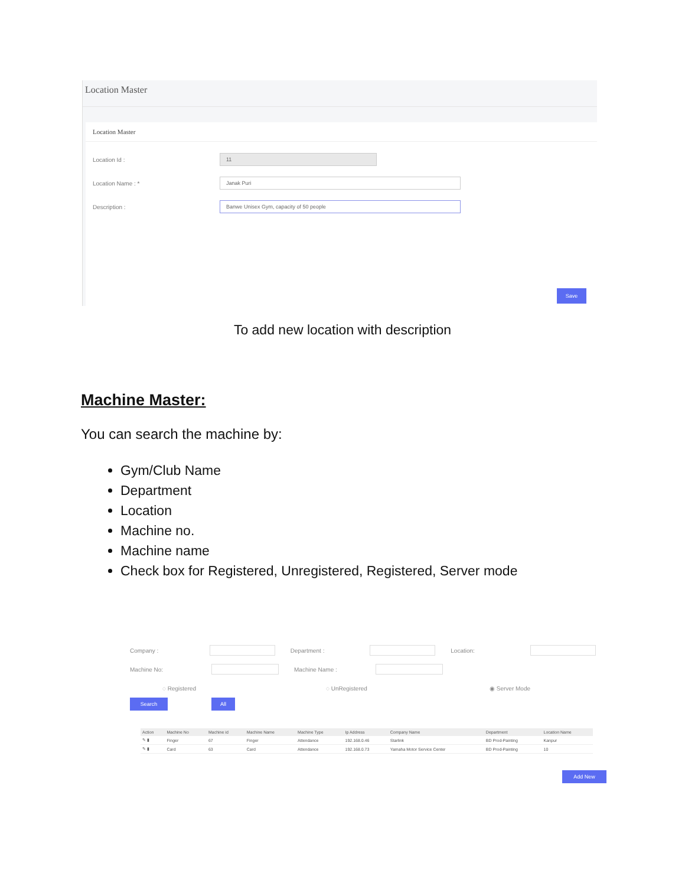Location Master
Location Master
Location Id :
11
Location Name : *
Janak Puri
Description :
Banwe Unisex Gym, capacity of 50 people
Save
To add new location with description
Machine Master:
You can search the machine by:
Gym/Club Name
Department
Location
Machine no.
Machine name
Check box for Registered, Unregistered, Registered, Server mode
Company : Department : Location:
Machine No: Machine Name :
◌ Registered ◌ UnRegistered ◉ Server Mode
Search All
| Action | Machine No | Machine id | Machine Name | Machine Type | Ip Address | Company Name | Department | Location Name |
| --- | --- | --- | --- | --- | --- | --- | --- | --- |
| ✎ ▮ | Finger | 67 | Finger | Attendance | 192.168.0.46 | Starlink | BD Prod-Painting | Kanpur |
| ✎ ▮ | Card | 63 | Card | Attendance | 192.168.0.73 | Yamaha Motor Service Center | BD Prod-Painting | 10 |
Add New